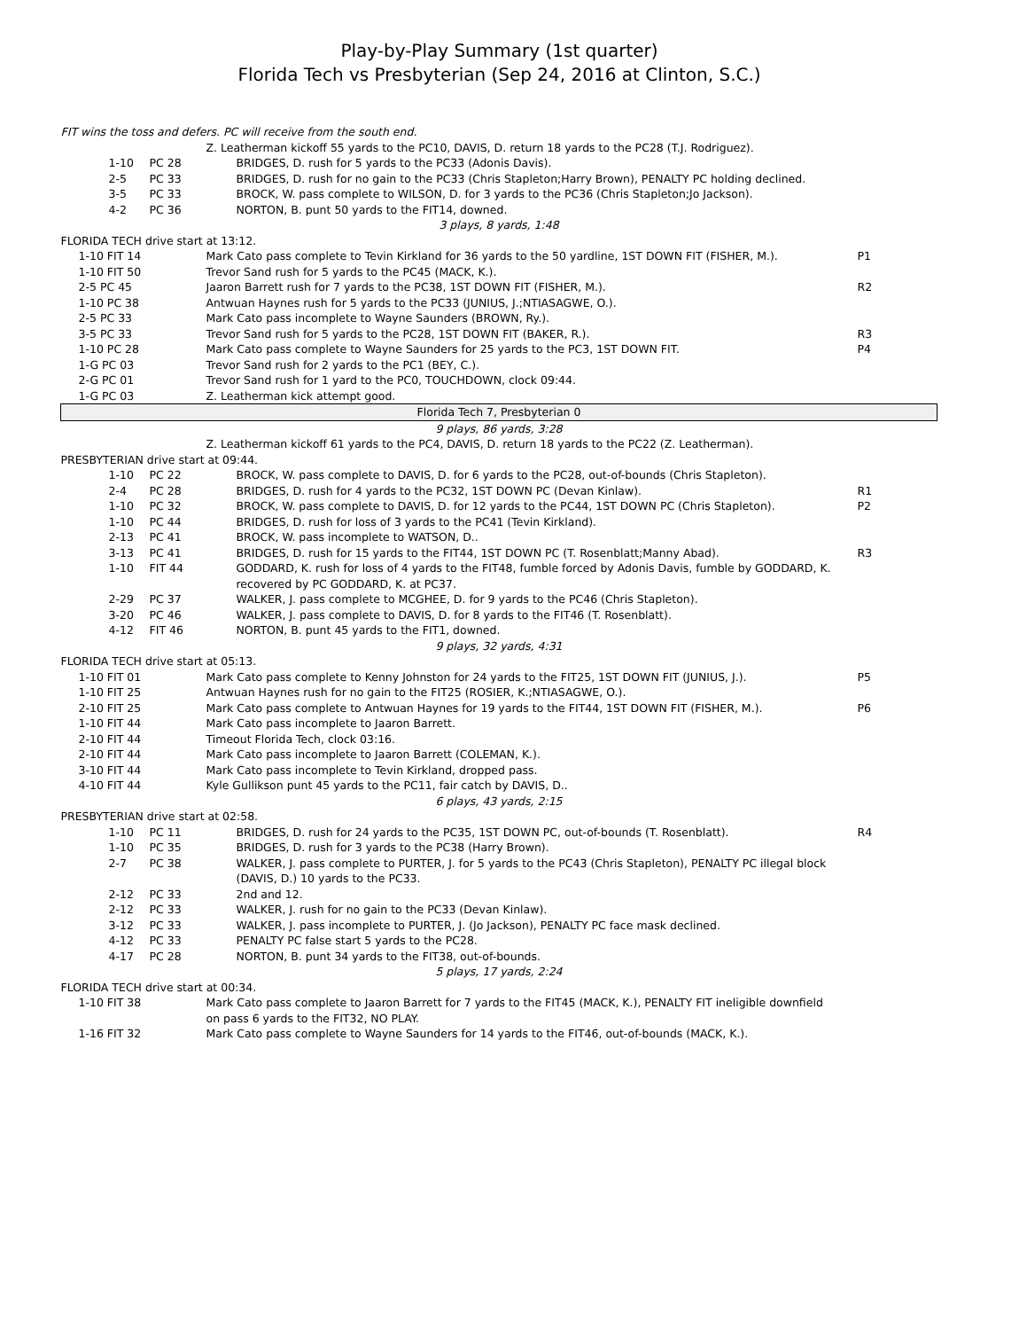Play-by-Play Summary (1st quarter)
Florida Tech vs Presbyterian (Sep 24, 2016 at Clinton, S.C.)
| FIT wins the toss and defers. PC will receive from the south end. | | | | | |
| | | | | Z. Leatherman kickoff 55 yards to the PC10, DAVIS, D. return 18 yards to the PC28 (T.J. Rodriguez). | |
| | | 1-10 | PC 28 | BRIDGES, D. rush for 5 yards to the PC33 (Adonis Davis). | |
| | | 2-5 | PC 33 | BRIDGES, D. rush for no gain to the PC33 (Chris Stapleton;Harry Brown), PENALTY PC holding declined. | |
| | | 3-5 | PC 33 | BROCK, W. pass complete to WILSON, D. for 3 yards to the PC36 (Chris Stapleton;Jo Jackson). | |
| | | 4-2 | PC 36 | NORTON, B. punt 50 yards to the FIT14, downed. | |
| 3 plays, 8 yards, 1:48 | | | | | |
| FLORIDA TECH drive start at 13:12. | | | | | |
| | 1-10 FIT 14 | | | Mark Cato pass complete to Tevin Kirkland for 36 yards to the 50 yardline, 1ST DOWN FIT (FISHER, M.). | P1 |
| | 1-10 FIT 50 | | | Trevor Sand rush for 5 yards to the PC45 (MACK, K.). | |
| | 2-5 PC 45 | | | Jaaron Barrett rush for 7 yards to the PC38, 1ST DOWN FIT (FISHER, M.). | R2 |
| | 1-10 PC 38 | | | Antwuan Haynes rush for 5 yards to the PC33 (JUNIUS, J.;NTIASAGWE, O.). | |
| | 2-5 PC 33 | | | Mark Cato pass incomplete to Wayne Saunders (BROWN, Ry.). | |
| | 3-5 PC 33 | | | Trevor Sand rush for 5 yards to the PC28, 1ST DOWN FIT (BAKER, R.). | R3 |
| | 1-10 PC 28 | | | Mark Cato pass complete to Wayne Saunders for 25 yards to the PC3, 1ST DOWN FIT. | P4 |
| | 1-G PC 03 | | | Trevor Sand rush for 2 yards to the PC1 (BEY, C.). | |
| | 2-G PC 01 | | | Trevor Sand rush for 1 yard to the PC0, TOUCHDOWN, clock 09:44. | |
| | 1-G PC 03 | | | Z. Leatherman kick attempt good. | |
| Florida Tech 7, Presbyterian 0 | | | | | |
| 9 plays, 86 yards, 3:28 | | | | | |
| | | | | Z. Leatherman kickoff 61 yards to the PC4, DAVIS, D. return 18 yards to the PC22 (Z. Leatherman). | |
| PRESBYTERIAN drive start at 09:44. | | | | | |
| | | 1-10 | PC 22 | BROCK, W. pass complete to DAVIS, D. for 6 yards to the PC28, out-of-bounds (Chris Stapleton). | |
| | | 2-4 | PC 28 | BRIDGES, D. rush for 4 yards to the PC32, 1ST DOWN PC (Devan Kinlaw). | R1 |
| | | 1-10 | PC 32 | BROCK, W. pass complete to DAVIS, D. for 12 yards to the PC44, 1ST DOWN PC (Chris Stapleton). | P2 |
| | | 1-10 | PC 44 | BRIDGES, D. rush for loss of 3 yards to the PC41 (Tevin Kirkland). | |
| | | 2-13 | PC 41 | BROCK, W. pass incomplete to WATSON, D.. | |
| | | 3-13 | PC 41 | BRIDGES, D. rush for 15 yards to the FIT44, 1ST DOWN PC (T. Rosenblatt;Manny Abad). | R3 |
| | | 1-10 | FIT 44 | GODDARD, K. rush for loss of 4 yards to the FIT48, fumble forced by Adonis Davis, fumble by GODDARD, K. recovered by PC GODDARD, K. at PC37. | |
| | | 2-29 | PC 37 | WALKER, J. pass complete to MCGHEE, D. for 9 yards to the PC46 (Chris Stapleton). | |
| | | 3-20 | PC 46 | WALKER, J. pass complete to DAVIS, D. for 8 yards to the FIT46 (T. Rosenblatt). | |
| | | 4-12 | FIT 46 | NORTON, B. punt 45 yards to the FIT1, downed. | |
| 9 plays, 32 yards, 4:31 | | | | | |
| FLORIDA TECH drive start at 05:13. | | | | | |
| | 1-10 FIT 01 | | | Mark Cato pass complete to Kenny Johnston for 24 yards to the FIT25, 1ST DOWN FIT (JUNIUS, J.). | P5 |
| | 1-10 FIT 25 | | | Antwuan Haynes rush for no gain to the FIT25 (ROSIER, K.;NTIASAGWE, O.). | |
| | 2-10 FIT 25 | | | Mark Cato pass complete to Antwuan Haynes for 19 yards to the FIT44, 1ST DOWN FIT (FISHER, M.). | P6 |
| | 1-10 FIT 44 | | | Mark Cato pass incomplete to Jaaron Barrett. | |
| | 2-10 FIT 44 | | | Timeout Florida Tech, clock 03:16. | |
| | 2-10 FIT 44 | | | Mark Cato pass incomplete to Jaaron Barrett (COLEMAN, K.). | |
| | 3-10 FIT 44 | | | Mark Cato pass incomplete to Tevin Kirkland, dropped pass. | |
| | 4-10 FIT 44 | | | Kyle Gullikson punt 45 yards to the PC11, fair catch by DAVIS, D.. | |
| 6 plays, 43 yards, 2:15 | | | | | |
| PRESBYTERIAN drive start at 02:58. | | | | | |
| | | 1-10 | PC 11 | BRIDGES, D. rush for 24 yards to the PC35, 1ST DOWN PC, out-of-bounds (T. Rosenblatt). | R4 |
| | | 1-10 | PC 35 | BRIDGES, D. rush for 3 yards to the PC38 (Harry Brown). | |
| | | 2-7 | PC 38 | WALKER, J. pass complete to PURTER, J. for 5 yards to the PC43 (Chris Stapleton), PENALTY PC illegal block (DAVIS, D.) 10 yards to the PC33. | |
| | | 2-12 | PC 33 | 2nd and 12. | |
| | | 2-12 | PC 33 | WALKER, J. rush for no gain to the PC33 (Devan Kinlaw). | |
| | | 3-12 | PC 33 | WALKER, J. pass incomplete to PURTER, J. (Jo Jackson), PENALTY PC face mask declined. | |
| | | 4-12 | PC 33 | PENALTY PC false start 5 yards to the PC28. | |
| | | 4-17 | PC 28 | NORTON, B. punt 34 yards to the FIT38, out-of-bounds. | |
| 5 plays, 17 yards, 2:24 | | | | | |
| FLORIDA TECH drive start at 00:34. | | | | | |
| | 1-10 FIT 38 | | | Mark Cato pass complete to Jaaron Barrett for 7 yards to the FIT45 (MACK, K.), PENALTY FIT ineligible downfield on pass 6 yards to the FIT32, NO PLAY. | |
| | 1-16 FIT 32 | | | Mark Cato pass complete to Wayne Saunders for 14 yards to the FIT46, out-of-bounds (MACK, K.). | |